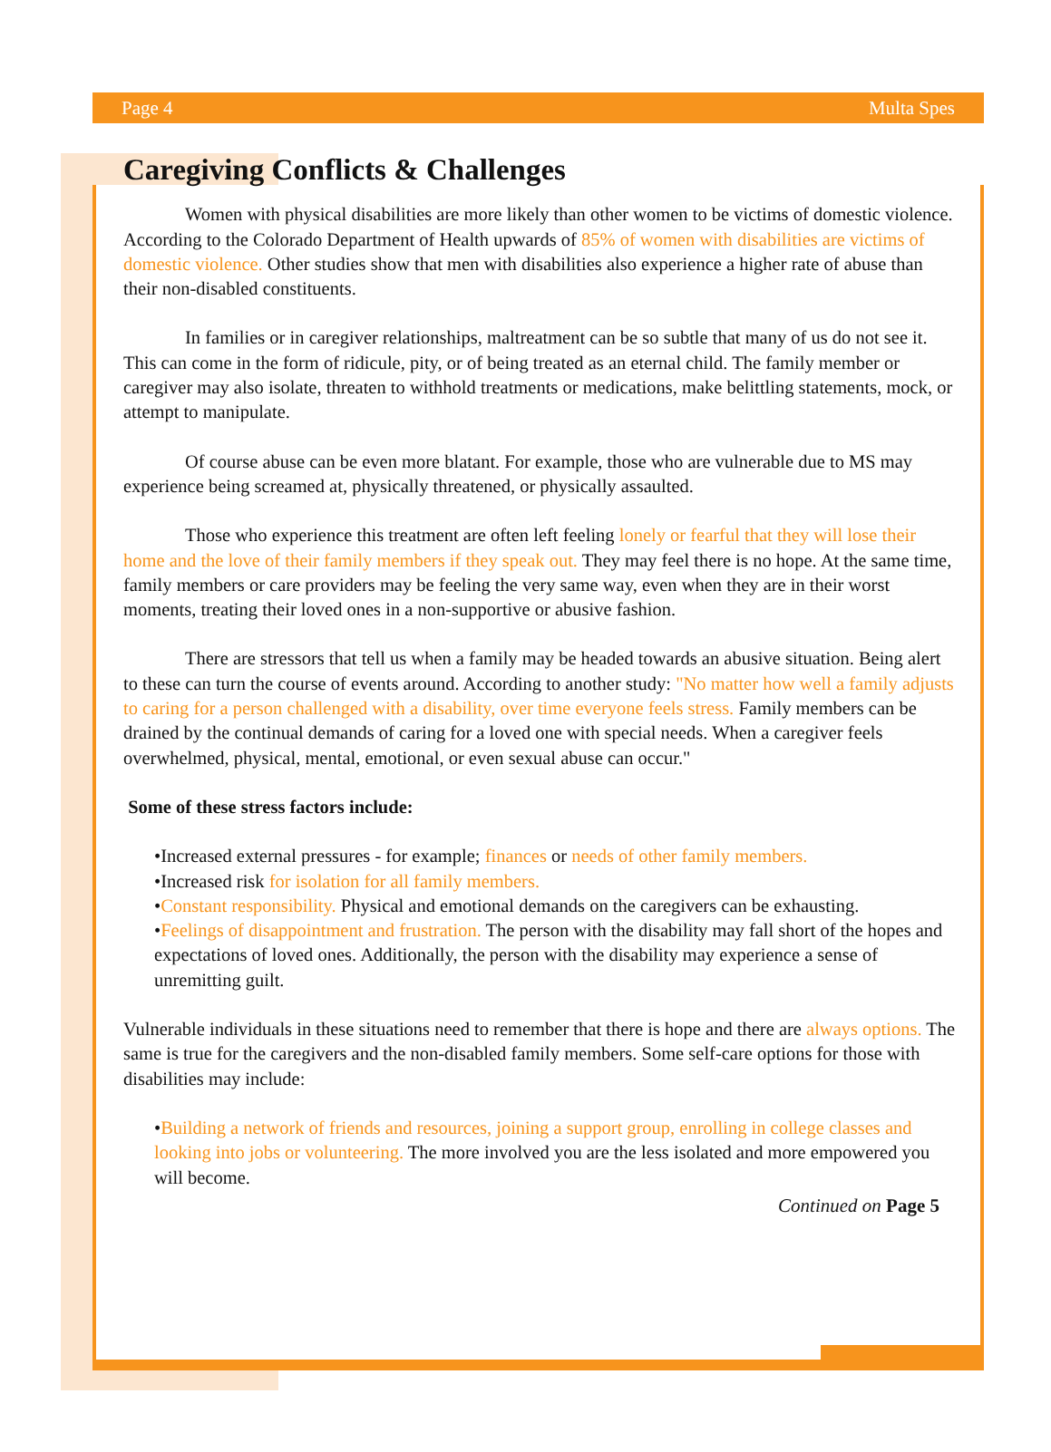Page 4 Multa Spes
Caregiving Conflicts & Challenges
Women with physical disabilities are more likely than other women to be victims of domestic violence. According to the Colorado Department of Health upwards of 85% of women with disabilities are victims of domestic violence. Other studies show that men with disabilities also experience a higher rate of abuse than their non-disabled constituents.
In families or in caregiver relationships, maltreatment can be so subtle that many of us do not see it. This can come in the form of ridicule, pity, or of being treated as an eternal child. The family member or caregiver may also isolate, threaten to withhold treatments or medications, make belittling statements, mock, or attempt to manipulate.
Of course abuse can be even more blatant. For example, those who are vulnerable due to MS may experience being screamed at, physically threatened, or physically assaulted.
Those who experience this treatment are often left feeling lonely or fearful that they will lose their home and the love of their family members if they speak out. They may feel there is no hope. At the same time, family members or care providers may be feeling the very same way, even when they are in their worst moments, treating their loved ones in a non-supportive or abusive fashion.
There are stressors that tell us when a family may be headed towards an abusive situation. Being alert to these can turn the course of events around. According to another study: "No matter how well a family adjusts to caring for a person challenged with a disability, over time everyone feels stress. Family members can be drained by the continual demands of caring for a loved one with special needs. When a caregiver feels overwhelmed, physical, mental, emotional, or even sexual abuse can occur."
Some of these stress factors include:
•Increased external pressures - for example; finances or needs of other family members.
•Increased risk for isolation for all family members.
•Constant responsibility. Physical and emotional demands on the caregivers can be exhausting.
•Feelings of disappointment and frustration. The person with the disability may fall short of the hopes and expectations of loved ones. Additionally, the person with the disability may experience a sense of unremitting guilt.
Vulnerable individuals in these situations need to remember that there is hope and there are always options. The same is true for the caregivers and the non-disabled family members. Some self-care options for those with disabilities may include:
•Building a network of friends and resources, joining a support group, enrolling in college classes and looking into jobs or volunteering. The more involved you are the less isolated and more empowered you will become.
Continued on Page 5